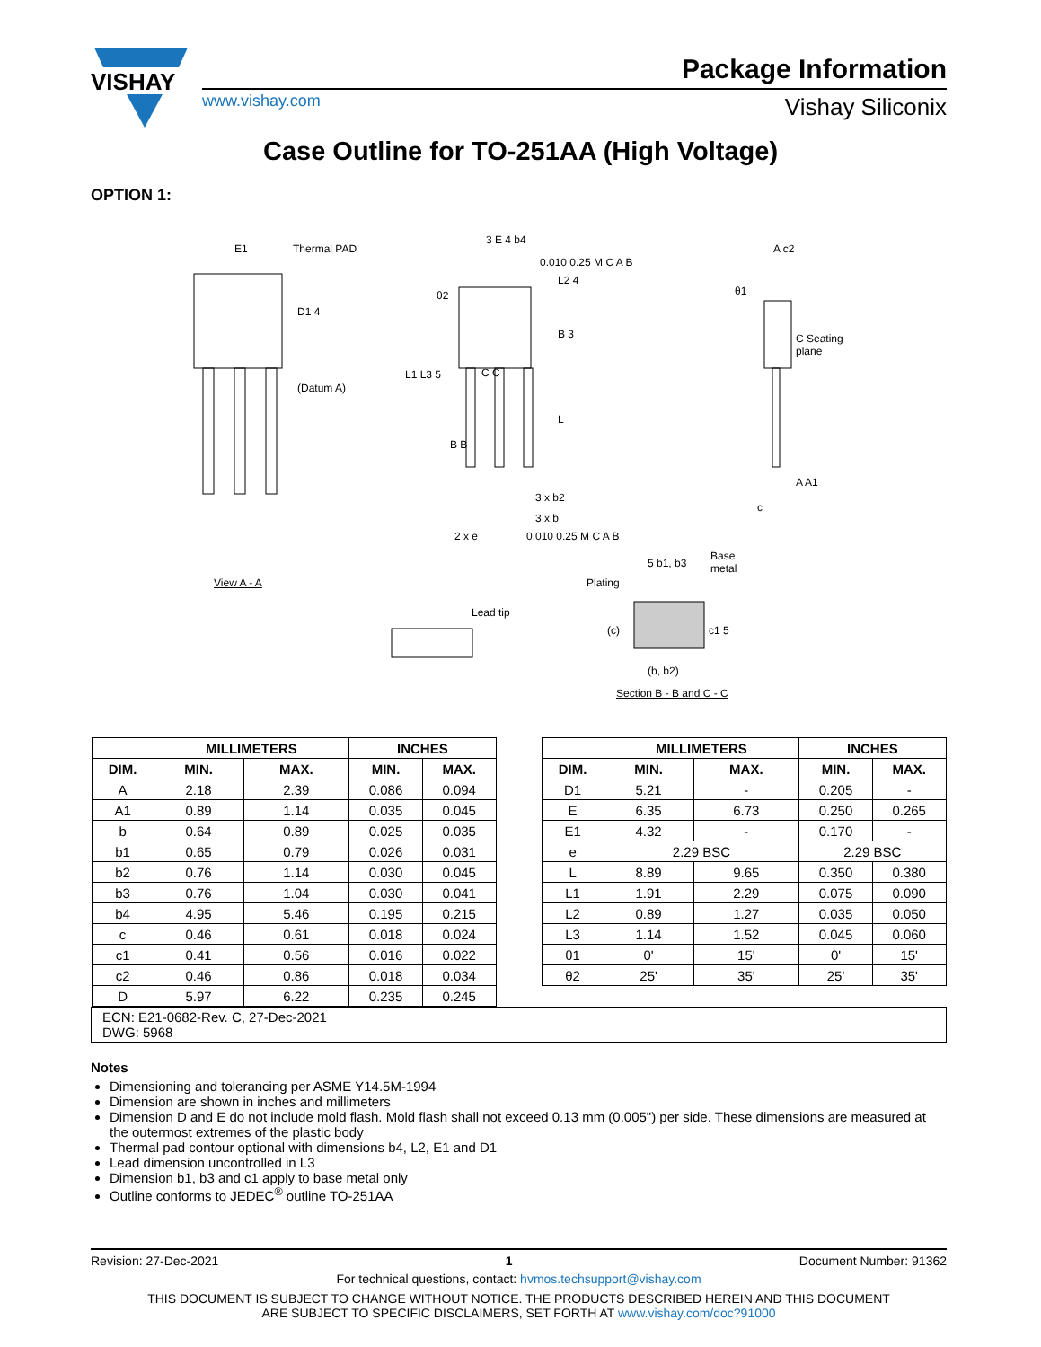VISHAY
Package Information
www.vishay.com Vishay Siliconix
Case Outline for TO-251AA (High Voltage)
OPTION 1:
E1 Thermal PAD
D1 4
(Datum A)
View A - A
3 E 4 b4
0.010 0.25 M C A B
L2 4
θ2
B 3
L1 L3 5 C C
L
B B
3 x b2
3 x b
2 x e 0.010 0.25 M C A B
A c2
θ1
C Seating
plane
A A1
c
Lead tip
Plating
5 b1, b3
Base
metal
(c) c1 5
(b, b2)
Section B - B and C - C
| / / MILLIMETERS / / INCHES / / / --- / --- / --- / --- / --- / / DIM. / MIN. / MAX. / MIN. / MAX. / / A / 2.18 / 2.39 / 0.086 / 0.094 / / A1 / 0.89 / 1.14 / 0.035 / 0.045 / / b / 0.64 / 0.89 / 0.025 / 0.035 / / b1 / 0.65 / 0.79 / 0.026 / 0.031 / / b2 / 0.76 / 1.14 / 0.030 / 0.045 / / b3 / 0.76 / 1.04 / 0.030 / 0.041 / / b4 / 4.95 / 5.46 / 0.195 / 0.215 / / c / 0.46 / 0.61 / 0.018 / 0.024 / / c1 / 0.41 / 0.56 / 0.016 / 0.022 / / c2 / 0.46 / 0.86 / 0.018 / 0.034 / / D / 5.97 / 6.22 / 0.235 / 0.245 / | | / / MILLIMETERS / / INCHES / / / --- / --- / --- / --- / --- / / DIM. / MIN. / MAX. / MIN. / MAX. / / D1 / 5.21 / - / 0.205 / - / / E / 6.35 / 6.73 / 0.250 / 0.265 / / E1 / 4.32 / - / 0.170 / - / / e / 2.29 BSC / / 2.29 BSC / / / L / 8.89 / 9.65 / 0.350 / 0.380 / / L1 / 1.91 / 2.29 / 0.075 / 0.090 / / L2 / 0.89 / 1.27 / 0.035 / 0.050 / / L3 / 1.14 / 1.52 / 0.045 / 0.060 / / θ1 / 0' / 15' / 0' / 15' / / θ2 / 25' / 35' / 25' / 35' / |
| ECN: E21-0682-Rev. C, 27-Dec-2021 DWG: 5968 | | |
Notes
Dimensioning and tolerancing per ASME Y14.5M-1994
Dimension are shown in inches and millimeters
Dimension D and E do not include mold flash. Mold flash shall not exceed 0.13 mm (0.005") per side. These dimensions are measured at the outermost extremes of the plastic body
Thermal pad contour optional with dimensions b4, L2, E1 and D1
Lead dimension uncontrolled in L3
Dimension b1, b3 and c1 apply to base metal only
Outline conforms to JEDEC<sup>®</sup> outline TO-251AA
Revision: 27-Dec-2021 1 Document Number: 91362
For technical questions, contact: hvmos.techsupport@vishay.com
THIS DOCUMENT IS SUBJECT TO CHANGE WITHOUT NOTICE. THE PRODUCTS DESCRIBED HEREIN AND THIS DOCUMENT
ARE SUBJECT TO SPECIFIC DISCLAIMERS, SET FORTH AT www.vishay.com/doc?91000